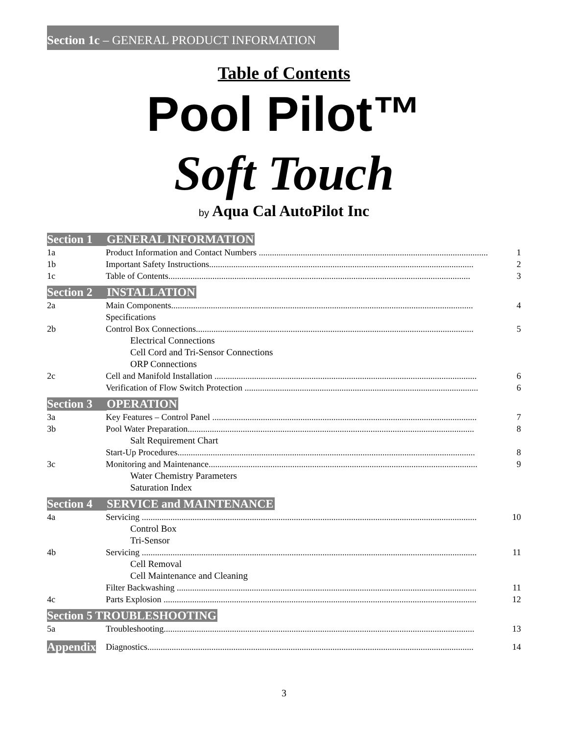Section 1c – GENERAL PRODUCT INFORMATION
Table of Contents
Pool Pilot™
Soft Touch
by Aqua Cal AutoPilot Inc
Section 1 GENERAL INFORMATION
1a Product Information and Contact Numbers ........................................................................................................ 1
1b Important Safety Instructions........................................................................................................................ 2
1c Table of Contents......................................................................................................................................... 3
Section 2 INSTALLATION
2a Main Components......................................................................................................................................... 4
Specifications
2b Control Box Connections.............................................................................................................................. 5
Electrical Connections
Cell Cord and Tri-Sensor Connections
ORP Connections
2c Cell and Manifold Installation ....................................................................................................................... 6
Verification of Flow Switch Protection .......................................................................................................... 6
Section 3 OPERATION
3a Key Features – Control Panel ........................................................................................................................ 7
3b Pool Water Preparation.................................................................................................................................. 8
Salt Requirement Chart
Start-Up Procedures....................................................................................................................................... 8
3c Monitoring and Maintenance.......................................................................................................................... 9
Water Chemistry Parameters
Saturation Index
Section 4 SERVICE and MAINTENANCE
4a Servicing ........................................................................................................................................................ 10
Control Box
Tri-Sensor
4b Servicing ........................................................................................................................................................ 11
Cell Removal
Cell Maintenance and Cleaning
Filter Backwashing ........................................................................................................................................ 11
4c Parts Explosion .............................................................................................................................................. 12
Section 5 TROUBLESHOOTING
5a Troubleshooting............................................................................................................................................. 13
Appendix
Diagnostics.................................................................................................................................................... 14
3